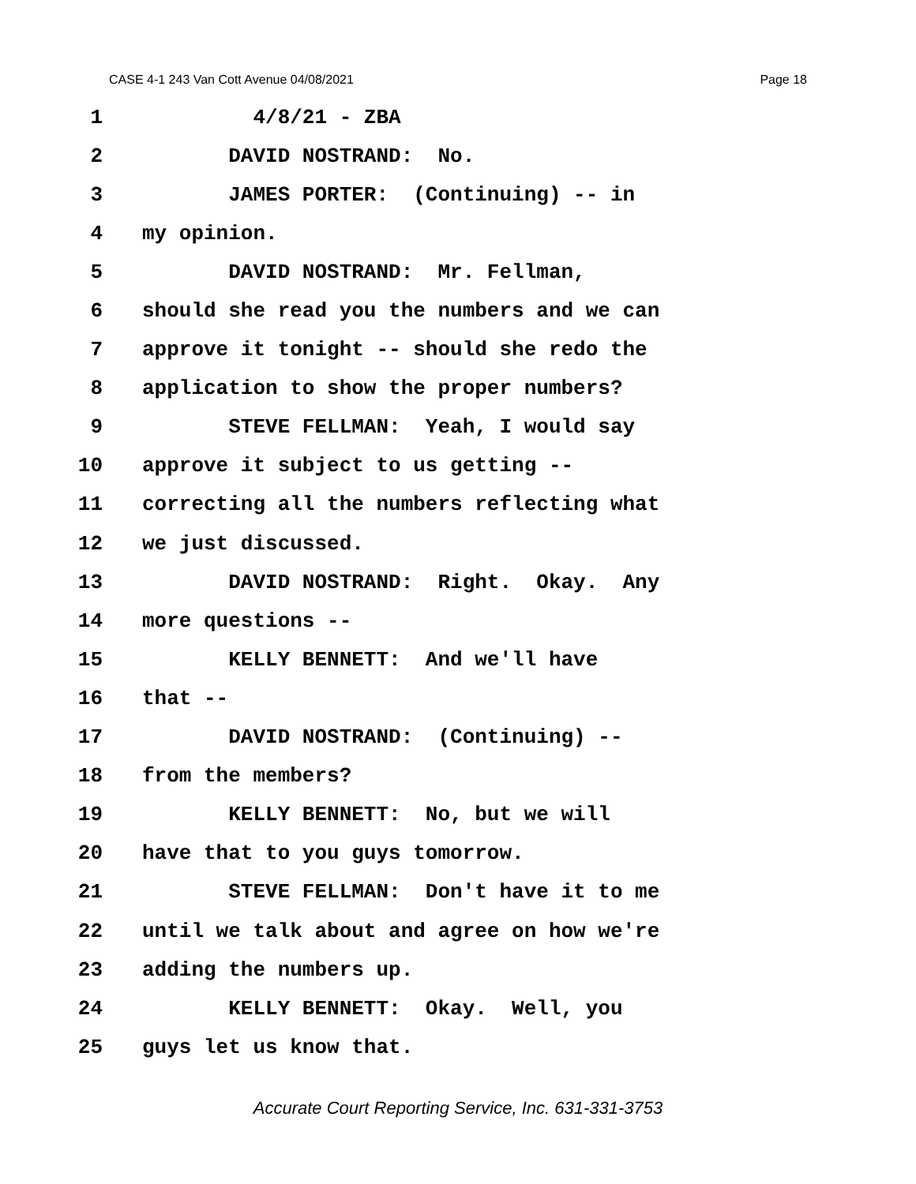CASE 4-1 243 Van Cott Avenue 04/08/2021 Page 18
1 4/8/21 - ZBA
2 DAVID NOSTRAND: No.
3 JAMES PORTER: (Continuing) -- in
4 my opinion.
5 DAVID NOSTRAND: Mr. Fellman,
6 should she read you the numbers and we can
7 approve it tonight -- should she redo the
8 application to show the proper numbers?
9 STEVE FELLMAN: Yeah, I would say
10 approve it subject to us getting --
11 correcting all the numbers reflecting what
12 we just discussed.
13 DAVID NOSTRAND: Right. Okay. Any
14 more questions --
15 KELLY BENNETT: And we'll have
16 that --
17 DAVID NOSTRAND: (Continuing) --
18 from the members?
19 KELLY BENNETT: No, but we will
20 have that to you guys tomorrow.
21 STEVE FELLMAN: Don't have it to me
22 until we talk about and agree on how we're
23 adding the numbers up.
24 KELLY BENNETT: Okay. Well, you
25 guys let us know that.
Accurate Court Reporting Service, Inc. 631-331-3753